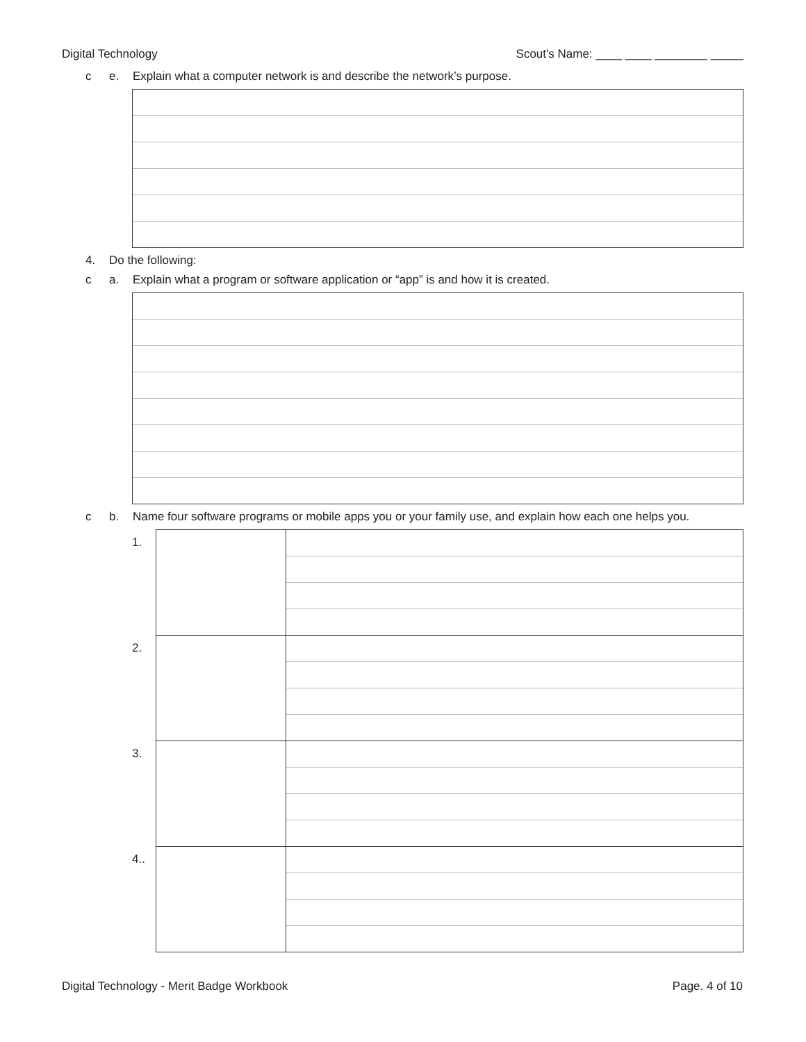Digital Technology Scout's Name: ____ ____ ________ _____
c e. Explain what a computer network is and describe the network’s purpose.
4. Do the following:
c a. Explain what a program or software application or “app” is and how it is created.
c b. Name four software programs or mobile apps you or your family use, and explain how each one helps you.
| 1. | | |
| 2. | | |
| 3. | | |
| 4.. | | |
Digital Technology - Merit Badge Workbook Page. 4 of 10